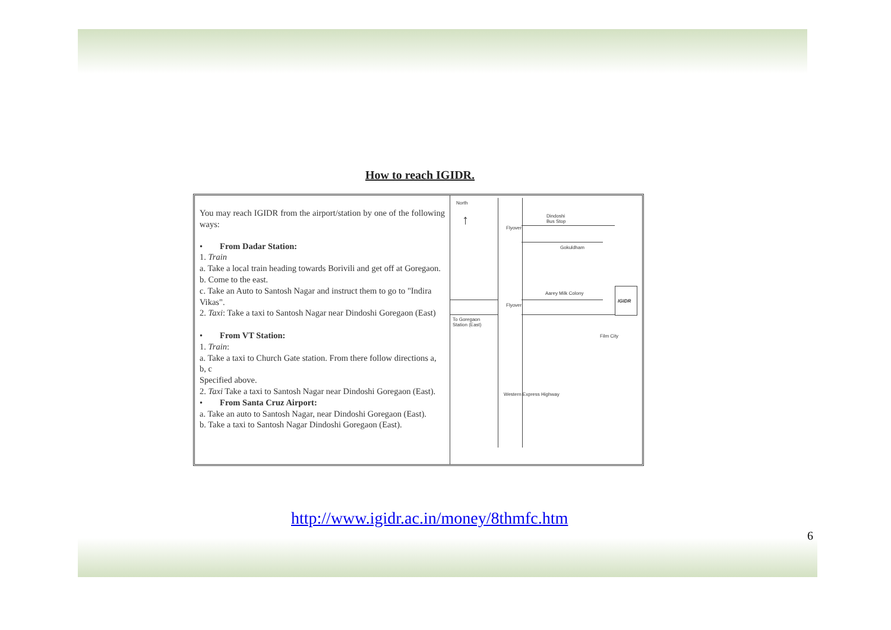How to reach IGIDR.
You may reach IGIDR from the airport/station by one of the following ways:
• From Dadar Station:
1. Train
a. Take a local train heading towards Borivili and get off at Goregaon.
b. Come to the east.
c. Take an Auto to Santosh Nagar and instruct them to go to "Indira Vikas".
2. Taxi: Take a taxi to Santosh Nagar near Dindoshi Goregaon (East)
• From VT Station:
1. Train:
a. Take a taxi to Church Gate station. From there follow directions a, b, c
Specified above.
2. Taxi Take a taxi to Santosh Nagar near Dindoshi Goregaon (East).
• From Santa Cruz Airport:
a. Take an auto to Santosh Nagar, near Dindoshi Goregaon (East).
b. Take a taxi to Santosh Nagar Dindoshi Goregaon (East).
North
↑
IGIDR
Dindoshi
Bus Stop
Gokuldham
To Goregaon
Station (East)
Film City
Flyover
Flyover
Aarey Milk Colony
Western Express Highway
http://www.igidr.ac.in/money/8thmfc.htm
6